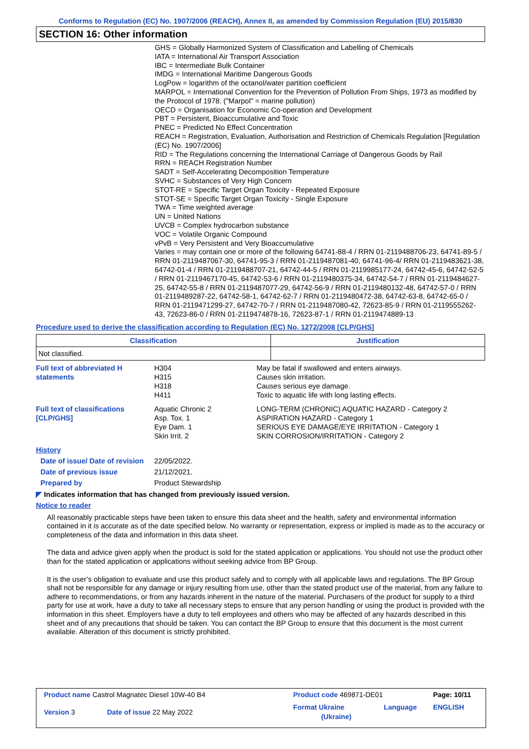Conforms to Regulation (EC) No. 1907/2006 (REACH), Annex II, as amended by Commission Regulation (EU) 2015/830
SECTION 16: Other information
GHS = Globally Harmonized System of Classification and Labelling of Chemicals
IATA = International Air Transport Association
IBC = Intermediate Bulk Container
IMDG = International Maritime Dangerous Goods
LogPow = logarithm of the octanol/water partition coefficient
MARPOL = International Convention for the Prevention of Pollution From Ships, 1973 as modified by the Protocol of 1978. ("Marpol" = marine pollution)
OECD = Organisation for Economic Co-operation and Development
PBT = Persistent, Bioaccumulative and Toxic
PNEC = Predicted No Effect Concentration
REACH = Registration, Evaluation, Authorisation and Restriction of Chemicals Regulation [Regulation (EC) No. 1907/2006]
RID = The Regulations concerning the International Carriage of Dangerous Goods by Rail
RRN = REACH Registration Number
SADT = Self-Accelerating Decomposition Temperature
SVHC = Substances of Very High Concern
STOT-RE = Specific Target Organ Toxicity - Repeated Exposure
STOT-SE = Specific Target Organ Toxicity - Single Exposure
TWA = Time weighted average
UN = United Nations
UVCB = Complex hydrocarbon substance
VOC = Volatile Organic Compound
vPvB = Very Persistent and Very Bioaccumulative
Varies = may contain one or more of the following 64741-88-4 / RRN 01-2119488706-23, 64741-89-5 / RRN 01-2119487067-30, 64741-95-3 / RRN 01-2119487081-40, 64741-96-4/ RRN 01-2119483621-38, 64742-01-4 / RRN 01-2119488707-21, 64742-44-5 / RRN 01-2119985177-24, 64742-45-6, 64742-52-5 / RRN 01-2119467170-45, 64742-53-6 / RRN 01-2119480375-34, 64742-54-7 / RRN 01-2119484627-25, 64742-55-8 / RRN 01-2119487077-29, 64742-56-9 / RRN 01-2119480132-48, 64742-57-0 / RRN 01-2119489287-22, 64742-58-1, 64742-62-7 / RRN 01-2119480472-38, 64742-63-8, 64742-65-0 / RRN 01-2119471299-27, 64742-70-7 / RRN 01-2119487080-42, 72623-85-9 / RRN 01-2119555262-43, 72623-86-0 / RRN 01-2119474878-16, 72623-87-1 / RRN 01-2119474889-13
Procedure used to derive the classification according to Regulation (EC) No. 1272/2008 [CLP/GHS]
| Classification | Justification |
| --- | --- |
| Not classified. | |
| Full text of abbreviated H statements | H304 H315 H318 H411 | May be fatal if swallowed and enters airways. Causes skin irritation. Causes serious eye damage. Toxic to aquatic life with long lasting effects. |
| Full text of classifications [CLP/GHS] | Aquatic Chronic 2 Asp. Tox. 1 Eye Dam. 1 Skin Irrit. 2 | LONG-TERM (CHRONIC) AQUATIC HAZARD - Category 2 ASPIRATION HAZARD - Category 1 SERIOUS EYE DAMAGE/EYE IRRITATION - Category 1 SKIN CORROSION/IRRITATION - Category 2 |
| History | | |
| Date of issue/ Date of revision | 22/05/2022. | |
| Date of previous issue | 21/12/2021. | |
| Prepared by | Product Stewardship | |
◤ Indicates information that has changed from previously issued version.
Notice to reader
All reasonably practicable steps have been taken to ensure this data sheet and the health, safety and environmental information contained in it is accurate as of the date specified below. No warranty or representation, express or implied is made as to the accuracy or completeness of the data and information in this data sheet.
The data and advice given apply when the product is sold for the stated application or applications. You should not use the product other than for the stated application or applications without seeking advice from BP Group.
It is the user’s obligation to evaluate and use this product safely and to comply with all applicable laws and regulations. The BP Group shall not be responsible for any damage or injury resulting from use, other than the stated product use of the material, from any failure to adhere to recommendations, or from any hazards inherent in the nature of the material. Purchasers of the product for supply to a third party for use at work, have a duty to take all necessary steps to ensure that any person handling or using the product is provided with the information in this sheet. Employers have a duty to tell employees and others who may be affected of any hazards described in this sheet and of any precautions that should be taken. You can contact the BP Group to ensure that this document is the most current available. Alteration of this document is strictly prohibited.
| Product name Castrol Magnatec Diesel 10W-40 B4 | | Product code 469871-DE01 | | Page: 10/11 |
| Version 3 | Date of issue 22 May 2022 | Format Ukraine (Ukraine) | Language | ENGLISH |